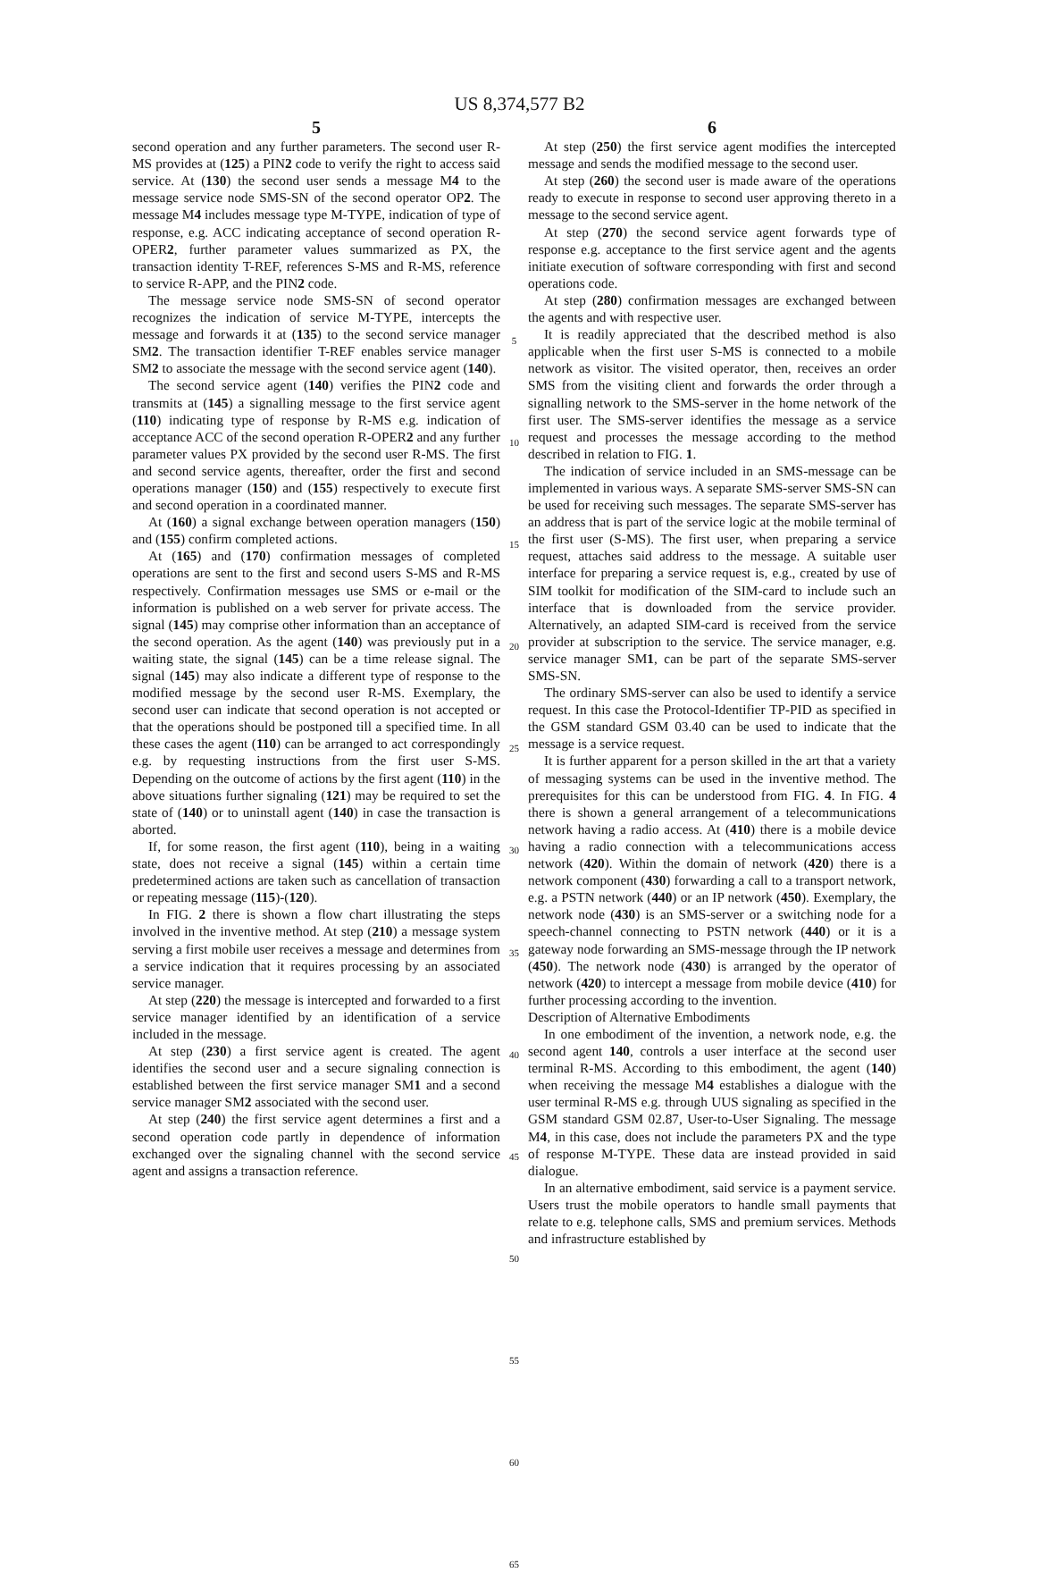US 8,374,577 B2
5
second operation and any further parameters. The second user R-MS provides at (125) a PIN2 code to verify the right to access said service. At (130) the second user sends a message M4 to the message service node SMS-SN of the second operator OP2. The message M4 includes message type M-TYPE, indication of type of response, e.g. ACC indicating acceptance of second operation R-OPER2, further parameter values summarized as PX, the transaction identity T-REF, references S-MS and R-MS, reference to service R-APP, and the PIN2 code.
The message service node SMS-SN of second operator recognizes the indication of service M-TYPE, intercepts the message and forwards it at (135) to the second service manager SM2. The transaction identifier T-REF enables service manager SM2 to associate the message with the second service agent (140).
The second service agent (140) verifies the PIN2 code and transmits at (145) a signalling message to the first service agent (110) indicating type of response by R-MS e.g. indication of acceptance ACC of the second operation R-OPER2 and any further parameter values PX provided by the second user R-MS. The first and second service agents, thereafter, order the first and second operations manager (150) and (155) respectively to execute first and second operation in a coordinated manner.
At (160) a signal exchange between operation managers (150) and (155) confirm completed actions.
At (165) and (170) confirmation messages of completed operations are sent to the first and second users S-MS and R-MS respectively. Confirmation messages use SMS or e-mail or the information is published on a web server for private access. The signal (145) may comprise other information than an acceptance of the second operation. As the agent (140) was previously put in a waiting state, the signal (145) can be a time release signal. The signal (145) may also indicate a different type of response to the modified message by the second user R-MS. Exemplary, the second user can indicate that second operation is not accepted or that the operations should be postponed till a specified time. In all these cases the agent (110) can be arranged to act correspondingly e.g. by requesting instructions from the first user S-MS. Depending on the outcome of actions by the first agent (110) in the above situations further signaling (121) may be required to set the state of (140) or to uninstall agent (140) in case the transaction is aborted.
If, for some reason, the first agent (110), being in a waiting state, does not receive a signal (145) within a certain time predetermined actions are taken such as cancellation of transaction or repeating message (115)-(120).
In FIG. 2 there is shown a flow chart illustrating the steps involved in the inventive method. At step (210) a message system serving a first mobile user receives a message and determines from a service indication that it requires processing by an associated service manager.
At step (220) the message is intercepted and forwarded to a first service manager identified by an identification of a service included in the message.
At step (230) a first service agent is created. The agent identifies the second user and a secure signaling connection is established between the first service manager SM1 and a second service manager SM2 associated with the second user.
At step (240) the first service agent determines a first and a second operation code partly in dependence of information exchanged over the signaling channel with the second service agent and assigns a transaction reference.
5
10
15
20
25
30
35
40
45
50
55
60
65
6
At step (250) the first service agent modifies the intercepted message and sends the modified message to the second user.
At step (260) the second user is made aware of the operations ready to execute in response to second user approving thereto in a message to the second service agent.
At step (270) the second service agent forwards type of response e.g. acceptance to the first service agent and the agents initiate execution of software corresponding with first and second operations code.
At step (280) confirmation messages are exchanged between the agents and with respective user.
It is readily appreciated that the described method is also applicable when the first user S-MS is connected to a mobile network as visitor. The visited operator, then, receives an order SMS from the visiting client and forwards the order through a signalling network to the SMS-server in the home network of the first user. The SMS-server identifies the message as a service request and processes the message according to the method described in relation to FIG. 1.
The indication of service included in an SMS-message can be implemented in various ways. A separate SMS-server SMS-SN can be used for receiving such messages. The separate SMS-server has an address that is part of the service logic at the mobile terminal of the first user (S-MS). The first user, when preparing a service request, attaches said address to the message. A suitable user interface for preparing a service request is, e.g., created by use of SIM toolkit for modification of the SIM-card to include such an interface that is downloaded from the service provider. Alternatively, an adapted SIM-card is received from the service provider at subscription to the service. The service manager, e.g. service manager SM1, can be part of the separate SMS-server SMS-SN.
The ordinary SMS-server can also be used to identify a service request. In this case the Protocol-Identifier TP-PID as specified in the GSM standard GSM 03.40 can be used to indicate that the message is a service request.
It is further apparent for a person skilled in the art that a variety of messaging systems can be used in the inventive method. The prerequisites for this can be understood from FIG. 4. In FIG. 4 there is shown a general arrangement of a telecommunications network having a radio access. At (410) there is a mobile device having a radio connection with a telecommunications access network (420). Within the domain of network (420) there is a network component (430) forwarding a call to a transport network, e.g. a PSTN network (440) or an IP network (450). Exemplary, the network node (430) is an SMS-server or a switching node for a speech-channel connecting to PSTN network (440) or it is a gateway node forwarding an SMS-message through the IP network (450). The network node (430) is arranged by the operator of network (420) to intercept a message from mobile device (410) for further processing according to the invention.
Description of Alternative Embodiments
In one embodiment of the invention, a network node, e.g. the second agent 140, controls a user interface at the second user terminal R-MS. According to this embodiment, the agent (140) when receiving the message M4 establishes a dialogue with the user terminal R-MS e.g. through UUS signaling as specified in the GSM standard GSM 02.87, User-to-User Signaling. The message M4, in this case, does not include the parameters PX and the type of response M-TYPE. These data are instead provided in said dialogue.
In an alternative embodiment, said service is a payment service. Users trust the mobile operators to handle small payments that relate to e.g. telephone calls, SMS and premium services. Methods and infrastructure established by